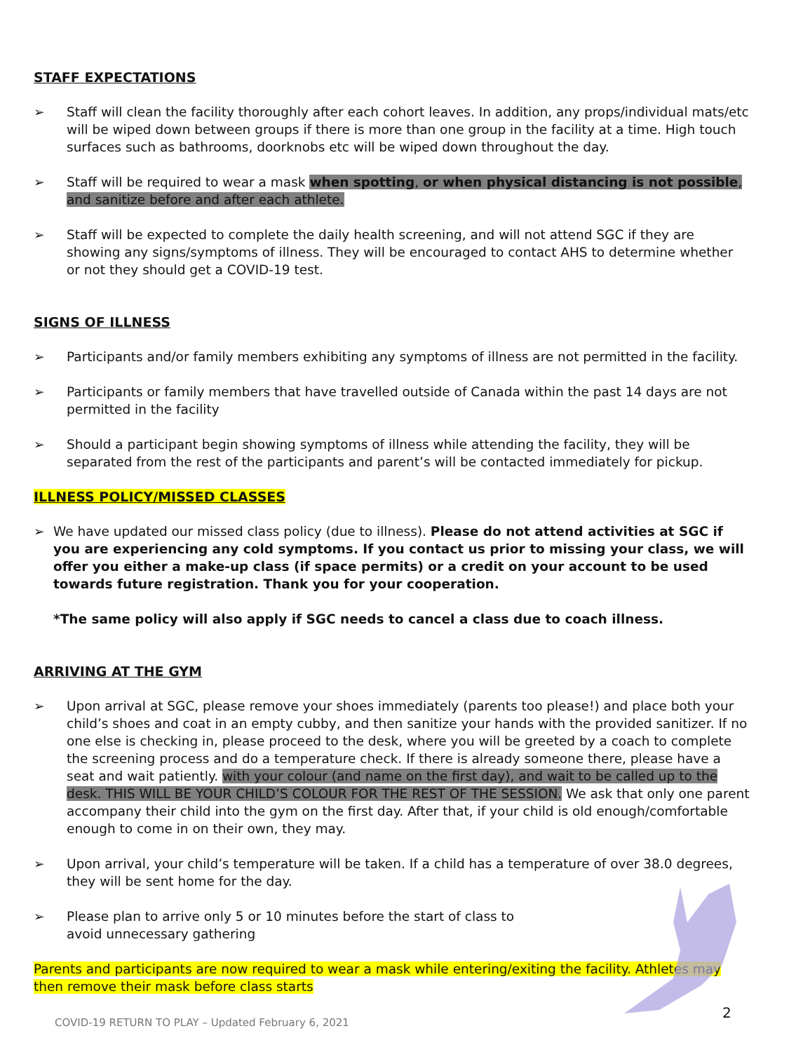STAFF EXPECTATIONS
➢ Staff will clean the facility thoroughly after each cohort leaves. In addition, any props/individual mats/etc will be wiped down between groups if there is more than one group in the facility at a time. High touch surfaces such as bathrooms, doorknobs etc will be wiped down throughout the day.
➢ Staff will be required to wear a mask when spotting, or when physical distancing is not possible, and sanitize before and after each athlete.
➢ Staff will be expected to complete the daily health screening, and will not attend SGC if they are showing any signs/symptoms of illness. They will be encouraged to contact AHS to determine whether or not they should get a COVID-19 test.
SIGNS OF ILLNESS
➢ Participants and/or family members exhibiting any symptoms of illness are not permitted in the facility.
➢ Participants or family members that have travelled outside of Canada within the past 14 days are not permitted in the facility
➢ Should a participant begin showing symptoms of illness while attending the facility, they will be separated from the rest of the participants and parent’s will be contacted immediately for pickup.
ILLNESS POLICY/MISSED CLASSES
➢ We have updated our missed class policy (due to illness). Please do not attend activities at SGC if you are experiencing any cold symptoms. If you contact us prior to missing your class, we will offer you either a make-up class (if space permits) or a credit on your account to be used towards future registration. Thank you for your cooperation.
*The same policy will also apply if SGC needs to cancel a class due to coach illness.
ARRIVING AT THE GYM
➢ Upon arrival at SGC, please remove your shoes immediately (parents too please!) and place both your child’s shoes and coat in an empty cubby, and then sanitize your hands with the provided sanitizer. If no one else is checking in, please proceed to the desk, where you will be greeted by a coach to complete the screening process and do a temperature check. If there is already someone there, please have a seat and wait patiently. with your colour (and name on the first day), and wait to be called up to the desk. THIS WILL BE YOUR CHILD’S COLOUR FOR THE REST OF THE SESSION. We ask that only one parent accompany their child into the gym on the first day. After that, if your child is old enough/comfortable enough to come in on their own, they may.
➢ Upon arrival, your child’s temperature will be taken. If a child has a temperature of over 38.0 degrees, they will be sent home for the day.
➢ Please plan to arrive only 5 or 10 minutes before the start of class to
avoid unnecessary gathering
Parents and participants are now required to wear a mask while entering/exiting the facility. Athletes may then remove their mask before class starts
COVID-19 RETURN TO PLAY – Updated February 6, 2021
2